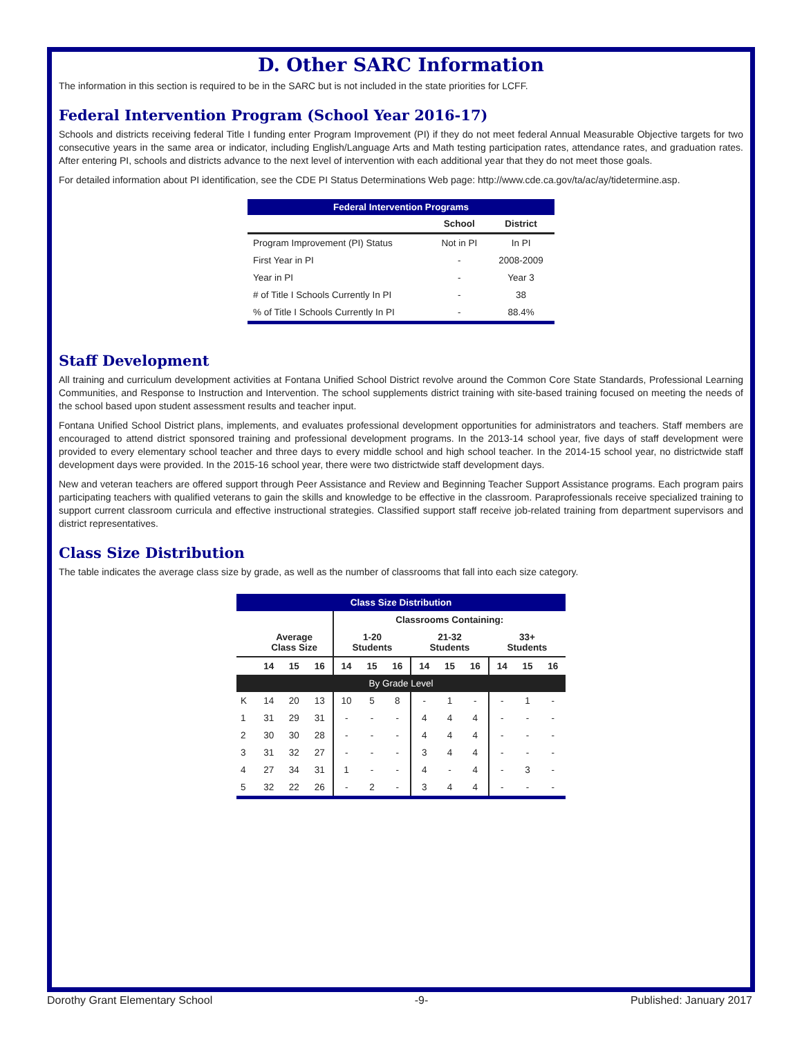D. Other SARC Information
The information in this section is required to be in the SARC but is not included in the state priorities for LCFF.
Federal Intervention Program (School Year 2016-17)
Schools and districts receiving federal Title I funding enter Program Improvement (PI) if they do not meet federal Annual Measurable Objective targets for two consecutive years in the same area or indicator, including English/Language Arts and Math testing participation rates, attendance rates, and graduation rates. After entering PI, schools and districts advance to the next level of intervention with each additional year that they do not meet those goals.
For detailed information about PI identification, see the CDE PI Status Determinations Web page: http://www.cde.ca.gov/ta/ac/ay/tidetermine.asp.
| Federal Intervention Programs | | |
| | School | District |
| Program Improvement (PI) Status | Not in PI | In PI |
| First Year in PI | - | 2008-2009 |
| Year in PI | - | Year 3 |
| # of Title I Schools Currently In PI | - | 38 |
| % of Title I Schools Currently In PI | - | 88.4% |
Staff Development
All training and curriculum development activities at Fontana Unified School District revolve around the Common Core State Standards, Professional Learning Communities, and Response to Instruction and Intervention. The school supplements district training with site-based training focused on meeting the needs of the school based upon student assessment results and teacher input.
Fontana Unified School District plans, implements, and evaluates professional development opportunities for administrators and teachers. Staff members are encouraged to attend district sponsored training and professional development programs. In the 2013-14 school year, five days of staff development were provided to every elementary school teacher and three days to every middle school and high school teacher. In the 2014-15 school year, no districtwide staff development days were provided. In the 2015-16 school year, there were two districtwide staff development days.
New and veteran teachers are offered support through Peer Assistance and Review and Beginning Teacher Support Assistance programs. Each program pairs participating teachers with qualified veterans to gain the skills and knowledge to be effective in the classroom. Paraprofessionals receive specialized training to support current classroom curricula and effective instructional strategies. Classified support staff receive job-related training from department supervisors and district representatives.
Class Size Distribution
The table indicates the average class size by grade, as well as the number of classrooms that fall into each size category.
| Class Size Distribution | | | | | | | | | | | | |
| | | | | Classrooms Containing: | | | | | | | | |
| | Average Class Size | | | 1-20 Students | | | 21-32 Students | | | 33+ Students | | |
| | 14 | 15 | 16 | 14 | 15 | 16 | 14 | 15 | 16 | 14 | 15 | 16 |
| By Grade Level | | | | | | | | | | | | |
| K | 14 | 20 | 13 | 10 | 5 | 8 | - | 1 | - | - | 1 | - |
| 1 | 31 | 29 | 31 | - | - | - | 4 | 4 | 4 | - | - | - |
| 2 | 30 | 30 | 28 | - | - | - | 4 | 4 | 4 | - | - | - |
| 3 | 31 | 32 | 27 | - | - | - | 3 | 4 | 4 | - | - | - |
| 4 | 27 | 34 | 31 | 1 | - | - | 4 | - | 4 | - | 3 | - |
| 5 | 32 | 22 | 26 | - | 2 | - | 3 | 4 | 4 | - | - | - |
Dorothy Grant Elementary School -9- Published: January 2017